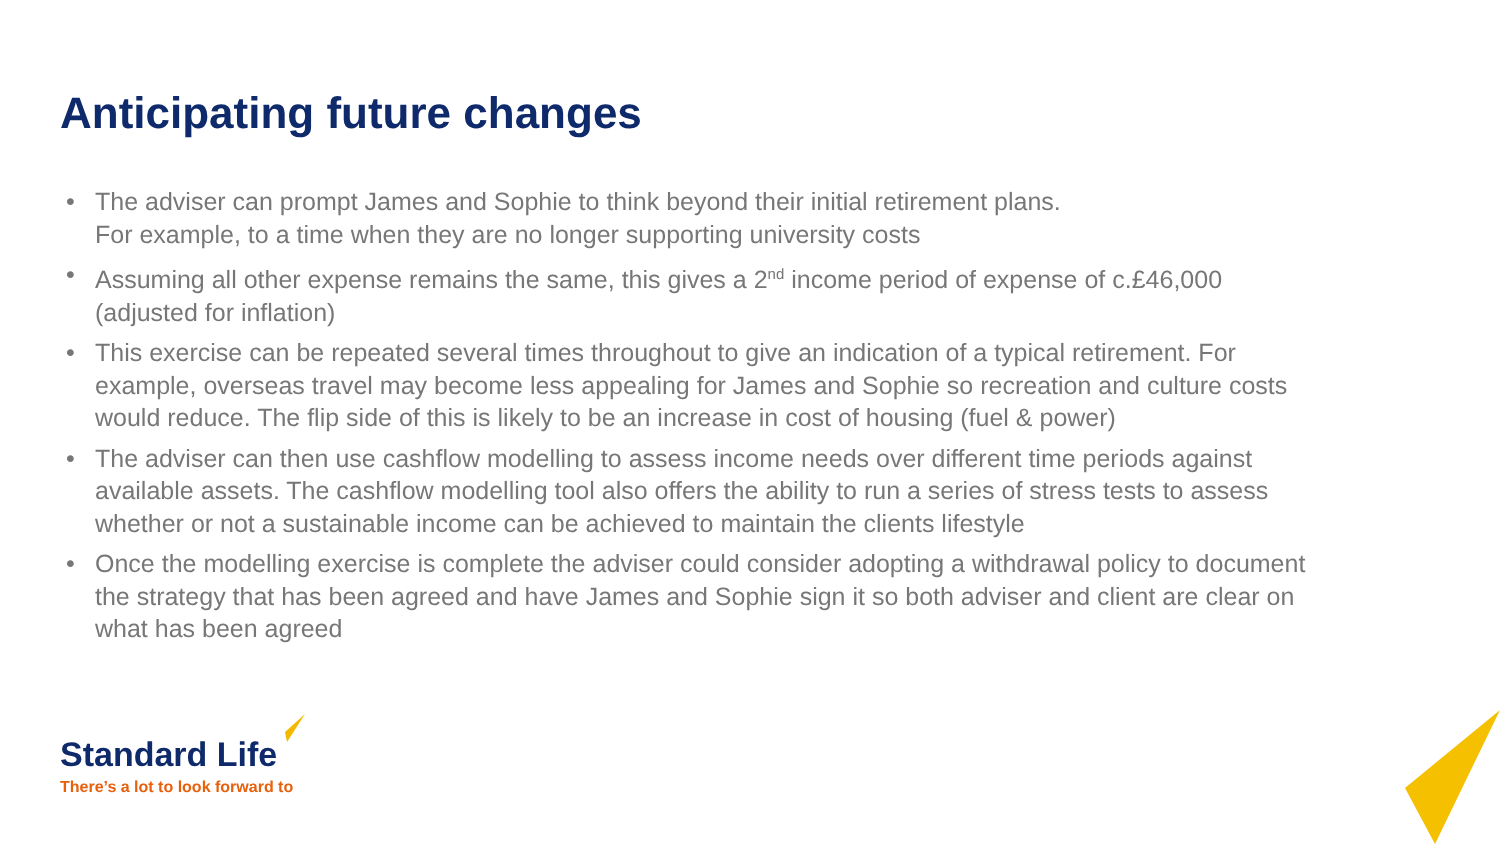Anticipating future changes
• The adviser can prompt James and Sophie to think beyond their initial retirement plans.
For example, to a time when they are no longer supporting university costs
• Assuming all other expense remains the same, this gives a 2<sup>nd</sup> income period of expense of c.£46,000 (adjusted for inflation)
• This exercise can be repeated several times throughout to give an indication of a typical retirement. For example, overseas travel may become less appealing for James and Sophie so recreation and culture costs would reduce. The flip side of this is likely to be an increase in cost of housing (fuel & power)
• The adviser can then use cashflow modelling to assess income needs over different time periods against available assets. The cashflow modelling tool also offers the ability to run a series of stress tests to assess whether or not a sustainable income can be achieved to maintain the clients lifestyle
• Once the modelling exercise is complete the adviser could consider adopting a withdrawal policy to document the strategy that has been agreed and have James and Sophie sign it so both adviser and client are clear on what has been agreed
Standard Life
There’s a lot to look forward to